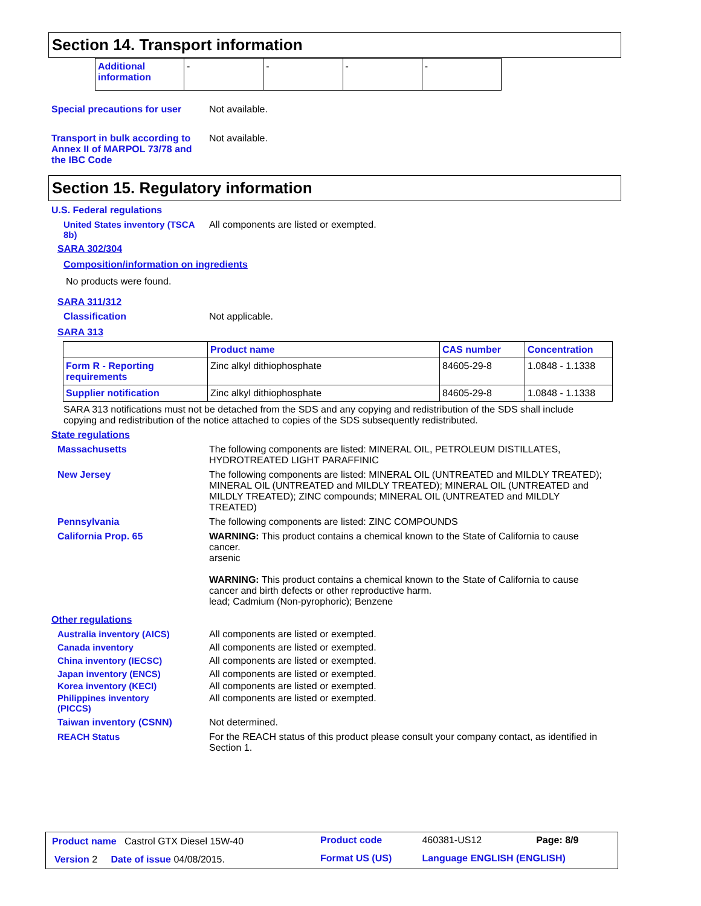Section 14. Transport information
| Additional information | - | - | - | - |
Special precautions for user
Not available.
Transport in bulk according to Annex II of MARPOL 73/78 and the IBC Code
Not available.
Section 15. Regulatory information
U.S. Federal regulations
United States inventory (TSCA 8b)
All components are listed or exempted.
SARA 302/304
Composition/information on ingredients
No products were found.
SARA 311/312
Classification Not applicable.
SARA 313
| | Product name | CAS number | Concentration |
| --- | --- | --- | --- |
| Form R - Reporting requirements | Zinc alkyl dithiophosphate | 84605-29-8 | 1.0848 - 1.1338 |
| Supplier notification | Zinc alkyl dithiophosphate | 84605-29-8 | 1.0848 - 1.1338 |
SARA 313 notifications must not be detached from the SDS and any copying and redistribution of the SDS shall include copying and redistribution of the notice attached to copies of the SDS subsequently redistributed.
State regulations
Massachusetts The following components are listed: MINERAL OIL, PETROLEUM DISTILLATES, HYDROTREATED LIGHT PARAFFINIC
New Jersey The following components are listed: MINERAL OIL (UNTREATED and MILDLY TREATED); MINERAL OIL (UNTREATED and MILDLY TREATED); MINERAL OIL (UNTREATED and MILDLY TREATED); ZINC compounds; MINERAL OIL (UNTREATED and MILDLY TREATED)
Pennsylvania The following components are listed: ZINC COMPOUNDS
California Prop. 65 WARNING: This product contains a chemical known to the State of California to cause cancer.
arsenic
WARNING: This product contains a chemical known to the State of California to cause cancer and birth defects or other reproductive harm.
lead; Cadmium (Non-pyrophoric); Benzene
Other regulations
Australia inventory (AICS) All components are listed or exempted.
Canada inventory All components are listed or exempted.
China inventory (IECSC) All components are listed or exempted.
Japan inventory (ENCS) All components are listed or exempted.
Korea inventory (KECI) All components are listed or exempted.
Philippines inventory (PICCS)
All components are listed or exempted.
Taiwan inventory (CSNN) Not determined.
REACH Status For the REACH status of this product please consult your company contact, as identified in Section 1.
| Product name Castrol GTX Diesel 15W-40 | Product code | 460381-US12 | Page: 8/9 |
| Version 2 Date of issue 04/08/2015. | Format US (US) | Language ENGLISH (ENGLISH) | |